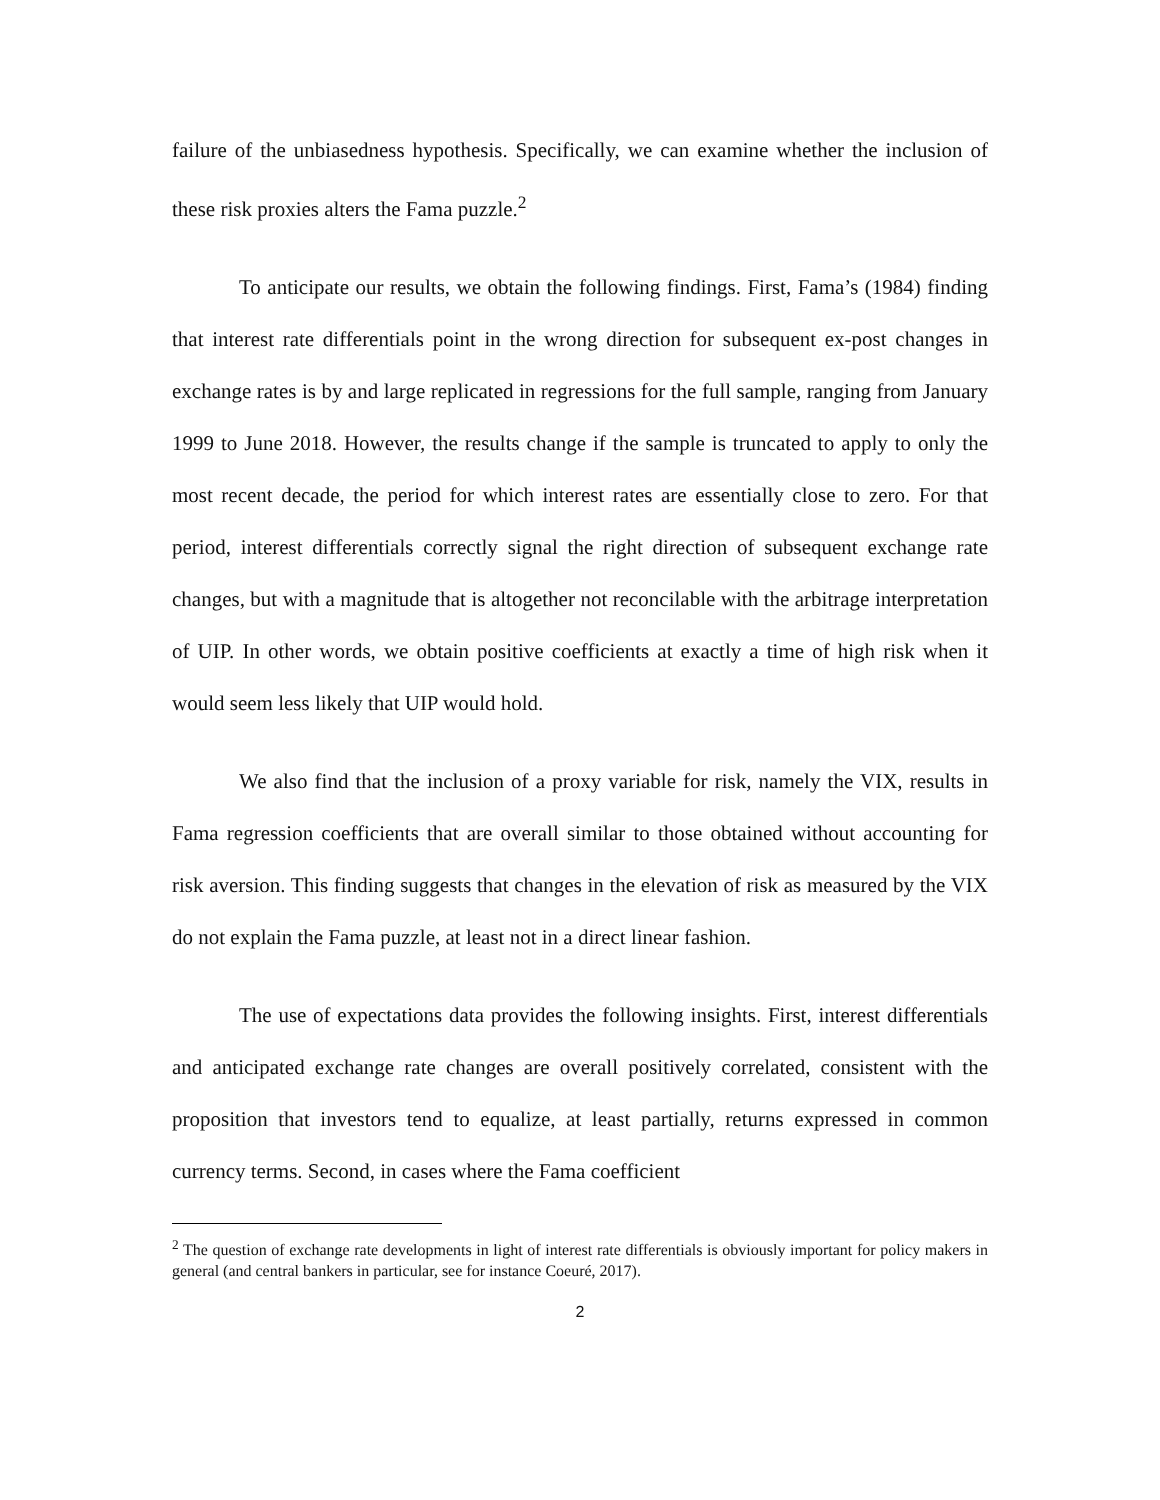failure of the unbiasedness hypothesis. Specifically, we can examine whether the inclusion of these risk proxies alters the Fama puzzle.<sup>2</sup>
To anticipate our results, we obtain the following findings. First, Fama’s (1984) finding that interest rate differentials point in the wrong direction for subsequent ex-post changes in exchange rates is by and large replicated in regressions for the full sample, ranging from January 1999 to June 2018. However, the results change if the sample is truncated to apply to only the most recent decade, the period for which interest rates are essentially close to zero. For that period, interest differentials correctly signal the right direction of subsequent exchange rate changes, but with a magnitude that is altogether not reconcilable with the arbitrage interpretation of UIP. In other words, we obtain positive coefficients at exactly a time of high risk when it would seem less likely that UIP would hold.
We also find that the inclusion of a proxy variable for risk, namely the VIX, results in Fama regression coefficients that are overall similar to those obtained without accounting for risk aversion. This finding suggests that changes in the elevation of risk as measured by the VIX do not explain the Fama puzzle, at least not in a direct linear fashion.
The use of expectations data provides the following insights. First, interest differentials and anticipated exchange rate changes are overall positively correlated, consistent with the proposition that investors tend to equalize, at least partially, returns expressed in common currency terms. Second, in cases where the Fama coefficient
<sup>2</sup> The question of exchange rate developments in light of interest rate differentials is obviously important for policy makers in general (and central bankers in particular, see for instance Coeuré, 2017).
2